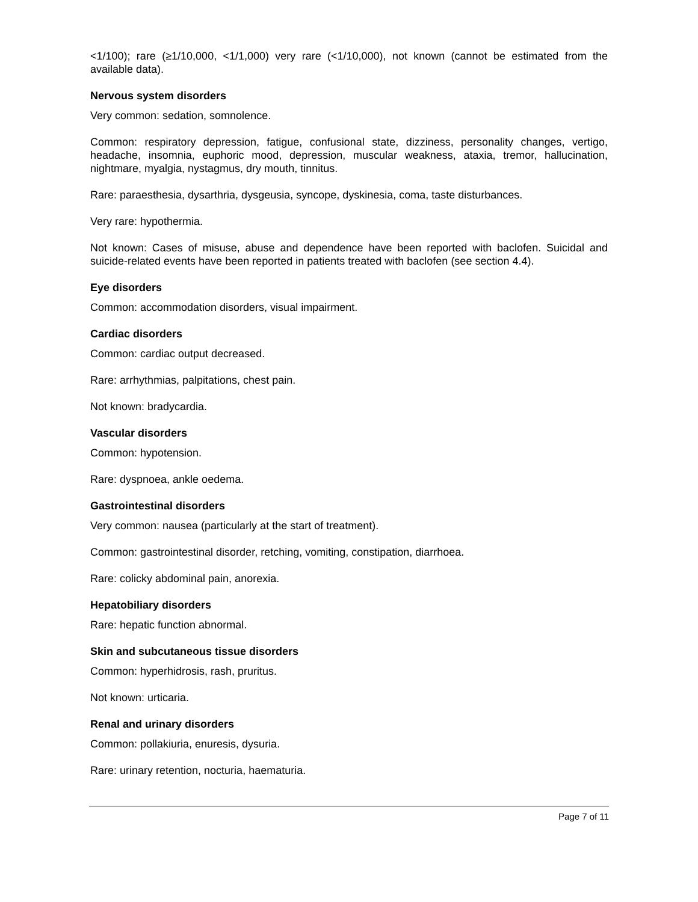<1/100); rare (≥1/10,000, <1/1,000) very rare (<1/10,000), not known (cannot be estimated from the available data).
Nervous system disorders
Very common: sedation, somnolence.
Common: respiratory depression, fatigue, confusional state, dizziness, personality changes, vertigo, headache, insomnia, euphoric mood, depression, muscular weakness, ataxia, tremor, hallucination, nightmare, myalgia, nystagmus, dry mouth, tinnitus.
Rare: paraesthesia, dysarthria, dysgeusia, syncope, dyskinesia, coma, taste disturbances.
Very rare: hypothermia.
Not known: Cases of misuse, abuse and dependence have been reported with baclofen. Suicidal and suicide-related events have been reported in patients treated with baclofen (see section 4.4).
Eye disorders
Common: accommodation disorders, visual impairment.
Cardiac disorders
Common: cardiac output decreased.
Rare: arrhythmias, palpitations, chest pain.
Not known: bradycardia.
Vascular disorders
Common: hypotension.
Rare: dyspnoea, ankle oedema.
Gastrointestinal disorders
Very common: nausea (particularly at the start of treatment).
Common: gastrointestinal disorder, retching, vomiting, constipation, diarrhoea.
Rare: colicky abdominal pain, anorexia.
Hepatobiliary disorders
Rare: hepatic function abnormal.
Skin and subcutaneous tissue disorders
Common: hyperhidrosis, rash, pruritus.
Not known: urticaria.
Renal and urinary disorders
Common: pollakiuria, enuresis, dysuria.
Rare: urinary retention, nocturia, haematuria.
Page 7 of 11